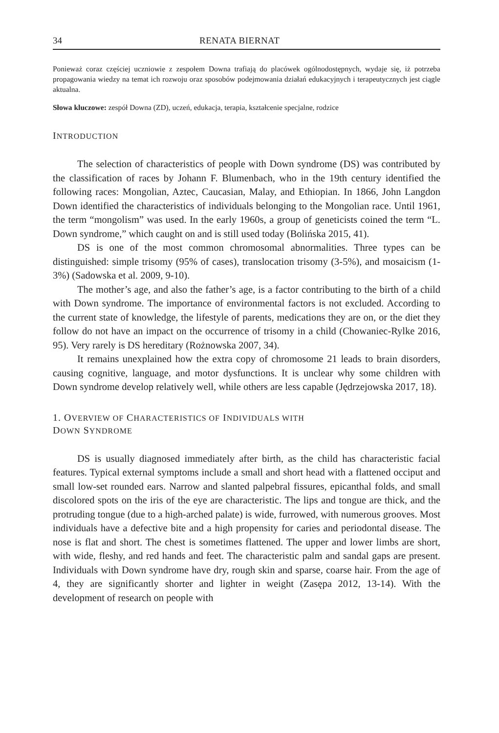34 RENATA BIERNAT
Ponieważ coraz częściej uczniowie z zespołem Downa trafiają do placówek ogólnodostępnych, wydaje się, iż potrzeba propagowania wiedzy na temat ich rozwoju oraz sposobów podejmowania działań edukacyjnych i terapeutycznych jest ciągle aktualna.
Słowa kluczowe: zespół Downa (ZD), uczeń, edukacja, terapia, kształcenie specjalne, rodzice
INTRODUCTION
The selection of characteristics of people with Down syndrome (DS) was contributed by the classification of races by Johann F. Blumenbach, who in the 19th century identified the following races: Mongolian, Aztec, Caucasian, Malay, and Ethiopian. In 1866, John Langdon Down identified the characteristics of individuals belonging to the Mongolian race. Until 1961, the term “mongolism” was used. In the early 1960s, a group of geneticists coined the term “L. Down syndrome,” which caught on and is still used today (Bolińska 2015, 41).
DS is one of the most common chromosomal abnormalities. Three types can be distinguished: simple trisomy (95% of cases), translocation trisomy (3-5%), and mosaicism (1-3%) (Sadowska et al. 2009, 9-10).
The mother’s age, and also the father’s age, is a factor contributing to the birth of a child with Down syndrome. The importance of environmental factors is not excluded. According to the current state of knowledge, the lifestyle of parents, medications they are on, or the diet they follow do not have an impact on the occurrence of trisomy in a child (Chowaniec-Rylke 2016, 95). Very rarely is DS hereditary (Rożnowska 2007, 34).
It remains unexplained how the extra copy of chromosome 21 leads to brain disorders, causing cognitive, language, and motor dysfunctions. It is unclear why some children with Down syndrome develop relatively well, while others are less capable (Jędrzejowska 2017, 18).
1. OVERVIEW OF CHARACTERISTICS OF INDIVIDUALS WITH
DOWN SYNDROME
DS is usually diagnosed immediately after birth, as the child has characteristic facial features. Typical external symptoms include a small and short head with a flattened occiput and small low-set rounded ears. Narrow and slanted palpebral fissures, epicanthal folds, and small discolored spots on the iris of the eye are characteristic. The lips and tongue are thick, and the protruding tongue (due to a high-arched palate) is wide, furrowed, with numerous grooves. Most individuals have a defective bite and a high propensity for caries and periodontal disease. The nose is flat and short. The chest is sometimes flattened. The upper and lower limbs are short, with wide, fleshy, and red hands and feet. The characteristic palm and sandal gaps are present. Individuals with Down syndrome have dry, rough skin and sparse, coarse hair. From the age of 4, they are significantly shorter and lighter in weight (Zasępa 2012, 13-14). With the development of research on people with